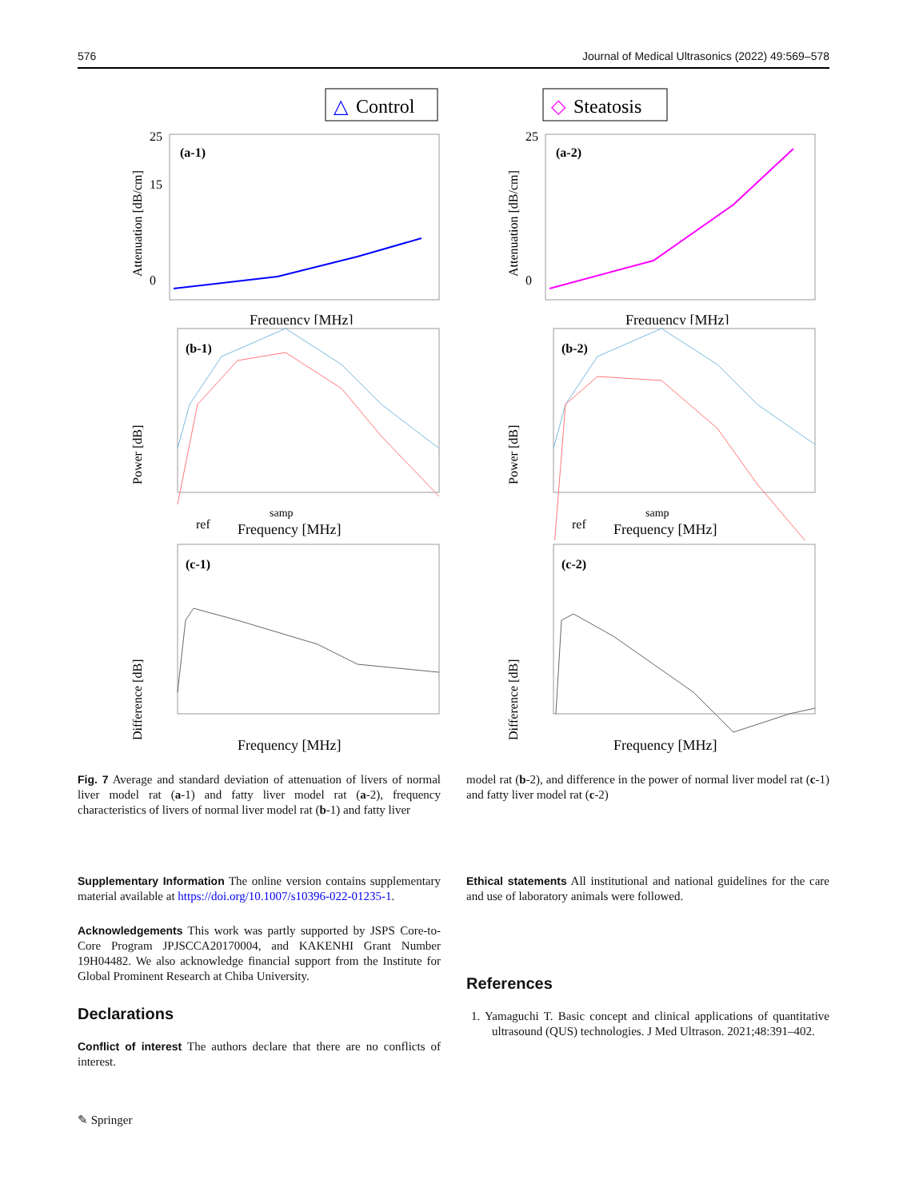576 Journal of Medical Ultrasonics (2022) 49:569–578
△
Control
(a-1)
25
15
0
Frequency [MHz]
Attenuation [dB/cm]
◇
Steatosis
(a-2)
25
0
Frequency [MHz]
Attenuation [dB/cm]
(b-1)
ref
.
Frequency [MHz]
Power [dB]
samp
(b-2)
ref
Frequency [MHz]
Power [dB]
samp
(c-1)
Frequency [MHz]
Difference [dB]
(c-2)
Frequency [MHz]
Difference [dB]
Fig. 7 Average and standard deviation of attenuation of livers of normal liver model rat (a-1) and fatty liver model rat (a-2), frequency characteristics of livers of normal liver model rat (b-1) and fatty liver
model rat (b-2), and difference in the power of normal liver model rat (c-1) and fatty liver model rat (c-2)
Supplementary Information The online version contains supplementary material available at https://doi.org/10.1007/s10396-022-01235-1.
Acknowledgements This work was partly supported by JSPS Core-to-Core Program JPJSCCA20170004, and KAKENHI Grant Number 19H04482. We also acknowledge financial support from the Institute for Global Prominent Research at Chiba University.
Declarations
Conflict of interest The authors declare that there are no conflicts of interest.
Ethical statements All institutional and national guidelines for the care and use of laboratory animals were followed.
References
1. Yamaguchi T. Basic concept and clinical applications of quantitative ultrasound (QUS) technologies. J Med Ultrason. 2021;48:391–402.
✎ Springer